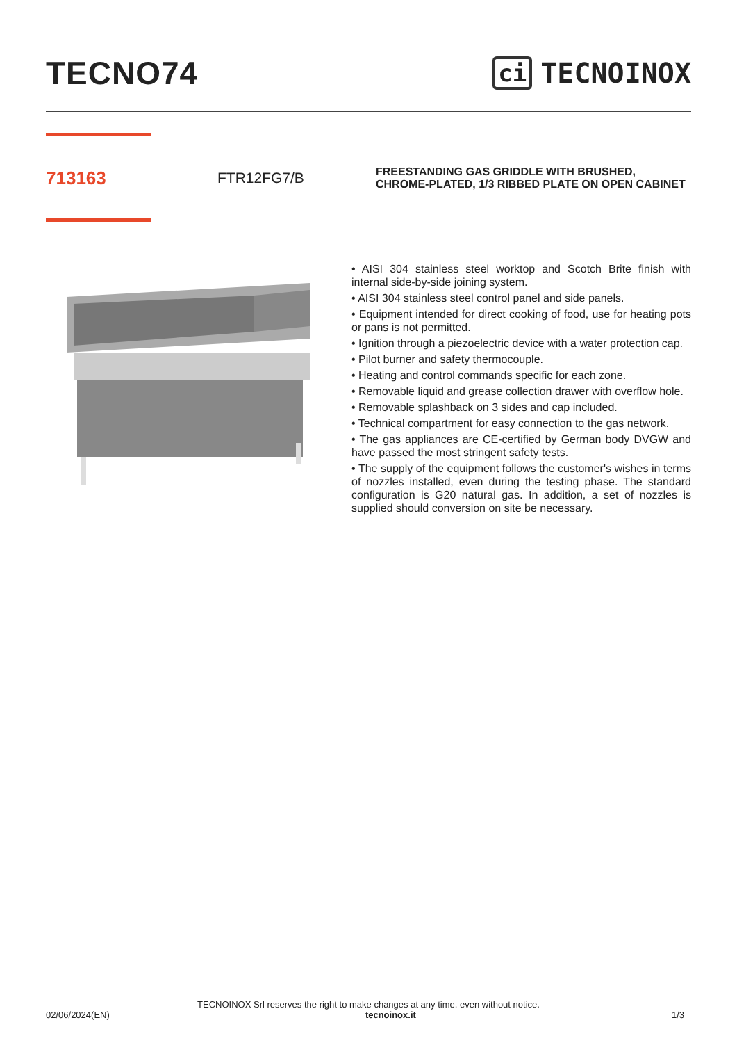TECNO74
ci TECNOINOX
713163
FTR12FG7/B
FREESTANDING GAS GRIDDLE WITH BRUSHED, CHROME-PLATED, 1/3 RIBBED PLATE ON OPEN CABINET
• AISI 304 stainless steel worktop and Scotch Brite finish with internal side-by-side joining system.
• AISI 304 stainless steel control panel and side panels.
• Equipment intended for direct cooking of food, use for heating pots or pans is not permitted.
• Ignition through a piezoelectric device with a water protection cap.
• Pilot burner and safety thermocouple.
• Heating and control commands specific for each zone.
• Removable liquid and grease collection drawer with overflow hole.
• Removable splashback on 3 sides and cap included.
• Technical compartment for easy connection to the gas network.
• The gas appliances are CE-certified by German body DVGW and have passed the most stringent safety tests.
• The supply of the equipment follows the customer's wishes in terms of nozzles installed, even during the testing phase. The standard configuration is G20 natural gas. In addition, a set of nozzles is supplied should conversion on site be necessary.
TECNOINOX Srl reserves the right to make changes at any time, even without notice.
02/06/2024(EN) tecnoinox.it 1/3